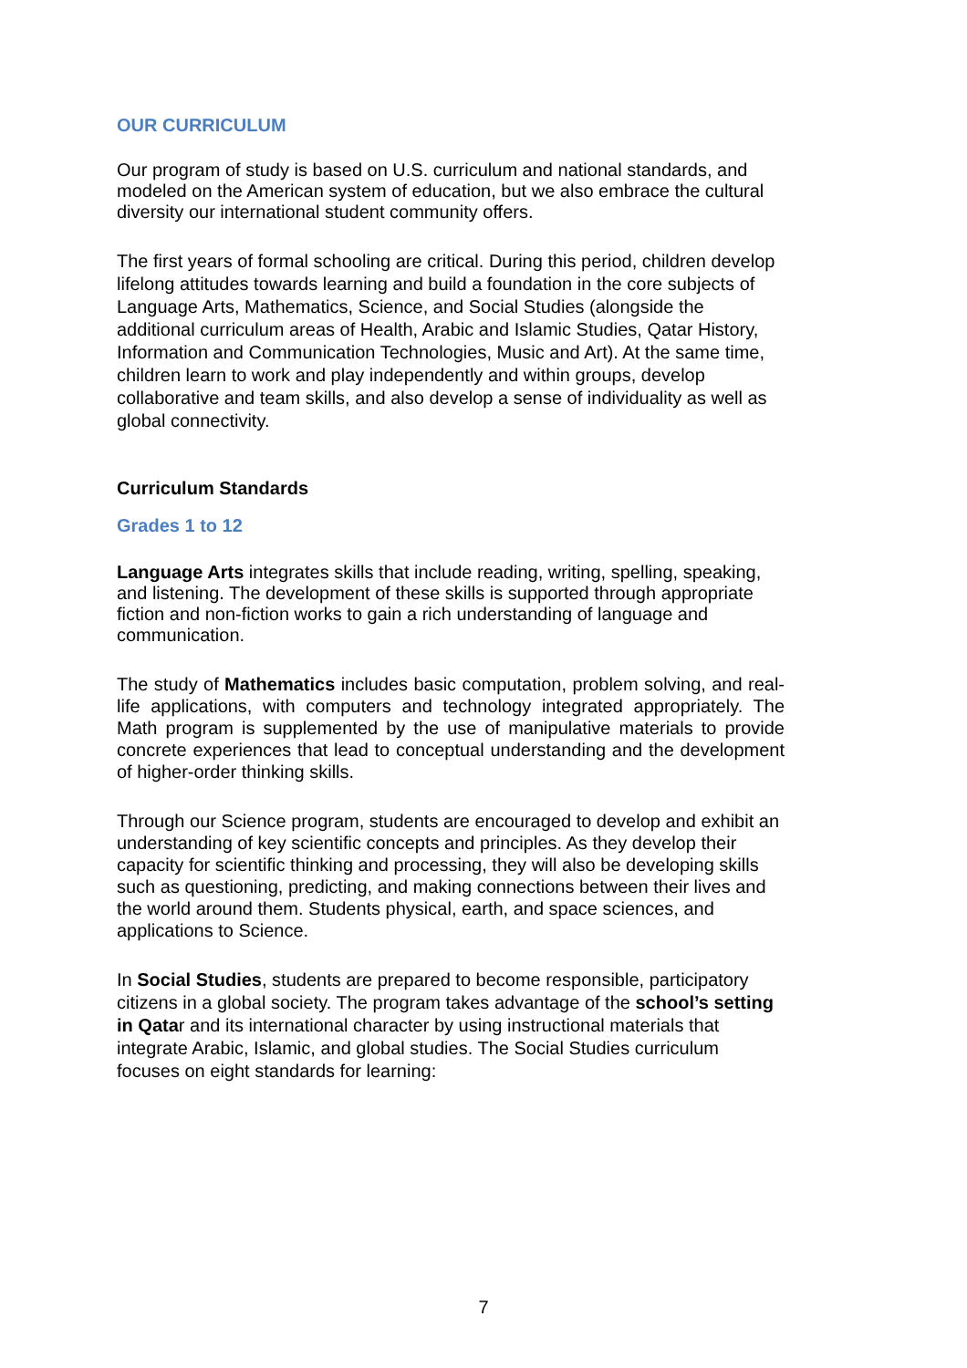OUR CURRICULUM
Our program of study is based on U.S. curriculum and national standards, and modeled on the American system of education, but we also embrace the cultural diversity our international student community offers.
The first years of formal schooling are critical. During this period, children develop lifelong attitudes towards learning and build a foundation in the core subjects of Language Arts, Mathematics, Science, and Social Studies (alongside the additional curriculum areas of Health, Arabic and Islamic Studies, Qatar History, Information and Communication Technologies, Music and Art). At the same time, children learn to work and play independently and within groups, develop collaborative and team skills, and also develop a sense of individuality as well as global connectivity.
Curriculum Standards
Grades 1 to 12
Language Arts integrates skills that include reading, writing, spelling, speaking, and listening. The development of these skills is supported through appropriate fiction and non-fiction works to gain a rich understanding of language and communication.
The study of Mathematics includes basic computation, problem solving, and real-life applications, with computers and technology integrated appropriately. The Math program is supplemented by the use of manipulative materials to provide concrete experiences that lead to conceptual understanding and the development of higher-order thinking skills.
Through our Science program, students are encouraged to develop and exhibit an understanding of key scientific concepts and principles. As they develop their capacity for scientific thinking and processing, they will also be developing skills such as questioning, predicting, and making connections between their lives and the world around them. Students physical, earth, and space sciences, and applications to Science.
In Social Studies, students are prepared to become responsible, participatory citizens in a global society. The program takes advantage of the school’s setting in Qatar and its international character by using instructional materials that integrate Arabic, Islamic, and global studies. The Social Studies curriculum focuses on eight standards for learning:
7